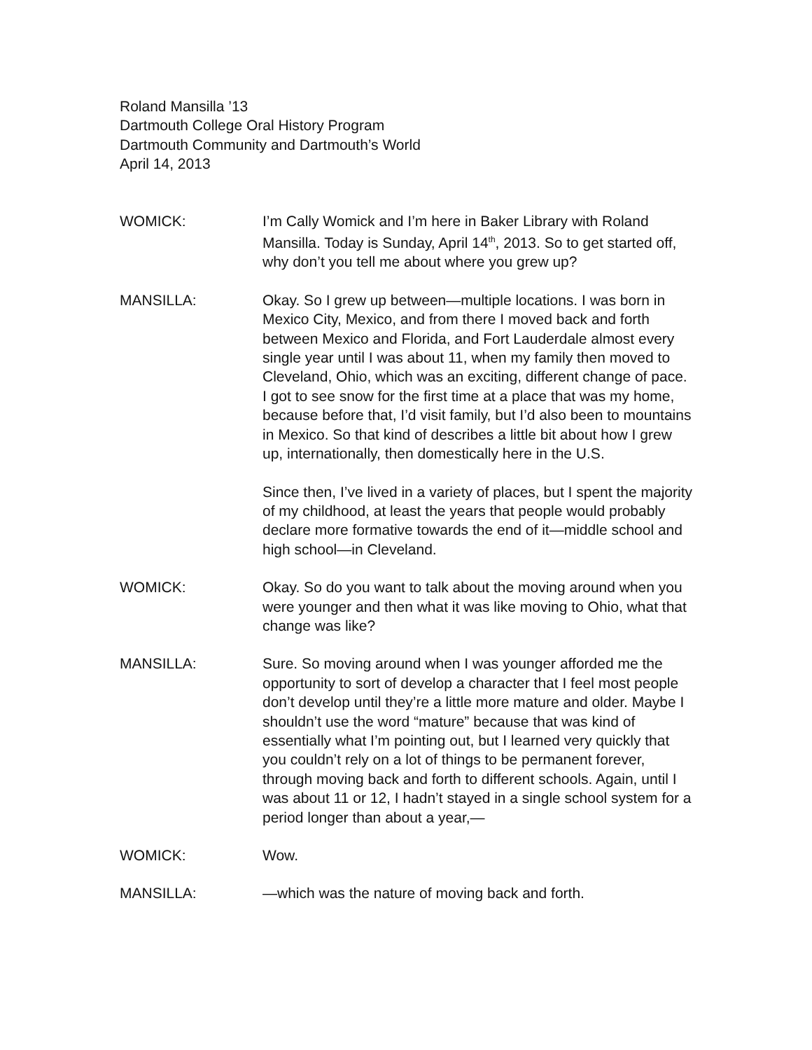Roland Mansilla ’13
Dartmouth College Oral History Program
Dartmouth Community and Dartmouth’s World
April 14, 2013
WOMICK: I’m Cally Womick and I’m here in Baker Library with Roland Mansilla. Today is Sunday, April 14<sup>th</sup>, 2013. So to get started off, why don’t you tell me about where you grew up?
MANSILLA: Okay. So I grew up between—multiple locations. I was born in Mexico City, Mexico, and from there I moved back and forth between Mexico and Florida, and Fort Lauderdale almost every single year until I was about 11, when my family then moved to Cleveland, Ohio, which was an exciting, different change of pace. I got to see snow for the first time at a place that was my home, because before that, I’d visit family, but I’d also been to mountains in Mexico. So that kind of describes a little bit about how I grew up, internationally, then domestically here in the U.S.
Since then, I’ve lived in a variety of places, but I spent the majority of my childhood, at least the years that people would probably declare more formative towards the end of it—middle school and high school—in Cleveland.
WOMICK: Okay. So do you want to talk about the moving around when you were younger and then what it was like moving to Ohio, what that change was like?
MANSILLA: Sure. So moving around when I was younger afforded me the opportunity to sort of develop a character that I feel most people don’t develop until they’re a little more mature and older. Maybe I shouldn’t use the word “mature” because that was kind of essentially what I’m pointing out, but I learned very quickly that you couldn’t rely on a lot of things to be permanent forever, through moving back and forth to different schools. Again, until I was about 11 or 12, I hadn’t stayed in a single school system for a period longer than about a year,—
WOMICK: Wow.
MANSILLA: —which was the nature of moving back and forth.